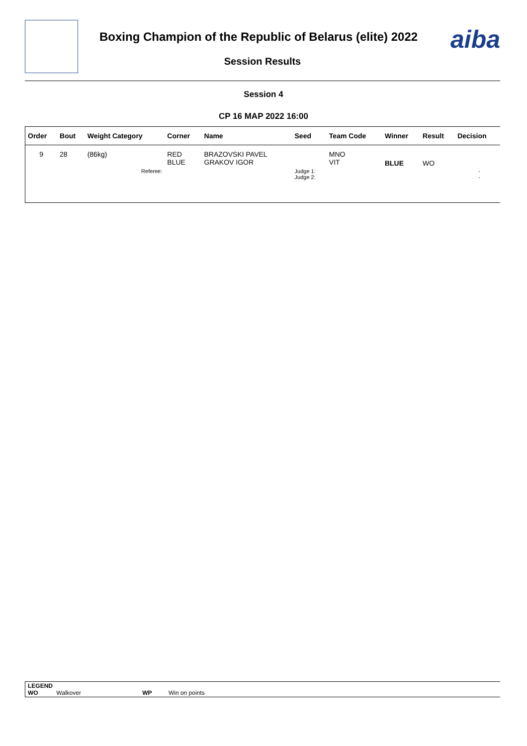Boxing Champion of the Republic of Belarus (elite) 2022
Session Results
aiba
Session 4
CP 16 MAP 2022 16:00
| Order | Bout | Weight Category | Corner | Name | Seed | Team Code | Winner | Result | Decision |
| --- | --- | --- | --- | --- | --- | --- | --- | --- | --- |
| 9 | 28 | (86kg) | RED BLUE | BRAZOVSKI PAVEL GRAKOV IGOR | | MNO VIT | BLUE | WO | |
| | | Referee: | | | Judge 1: Judge 2: | | | | - - |
LEGEND
WO Walkover WP Win on points